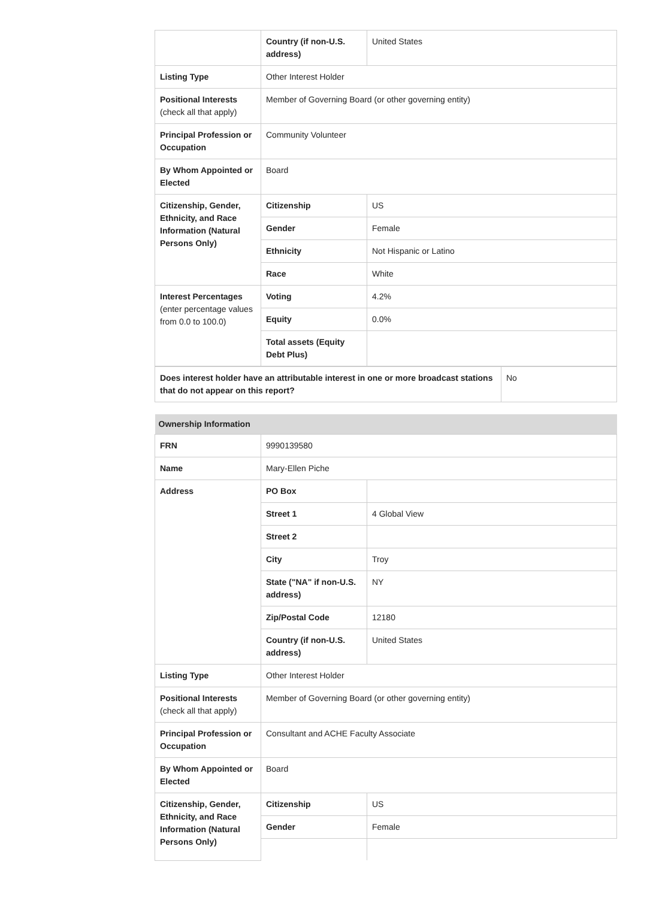| | Country (if non-U.S. address) | United States |
| Listing Type | Other Interest Holder | |
| Positional Interests (check all that apply) | Member of Governing Board (or other governing entity) | |
| Principal Profession or Occupation | Community Volunteer | |
| By Whom Appointed or Elected | Board | |
| Citizenship, Gender, Ethnicity, and Race Information (Natural Persons Only) | Citizenship | US |
| | Gender | Female |
| | Ethnicity | Not Hispanic or Latino |
| | Race | White |
| Interest Percentages (enter percentage values from 0.0 to 100.0) | Voting | 4.2% |
| | Equity | 0.0% |
| | Total assets (Equity Debt Plus) | |
| Does interest holder have an attributable interest in one or more broadcast stations that do not appear on this report? | No |
| Ownership Information | | |
| FRN | 9990139580 | |
| Name | Mary-Ellen Piche | |
| Address | PO Box | |
| | Street 1 | 4 Global View |
| | Street 2 | |
| | City | Troy |
| | State ("NA" if non-U.S. address) | NY |
| | Zip/Postal Code | 12180 |
| | Country (if non-U.S. address) | United States |
| Listing Type | Other Interest Holder | |
| Positional Interests (check all that apply) | Member of Governing Board (or other governing entity) | |
| Principal Profession or Occupation | Consultant and ACHE Faculty Associate | |
| By Whom Appointed or Elected | Board | |
| Citizenship, Gender, Ethnicity, and Race Information (Natural Persons Only) | Citizenship | US |
| | Gender | Female |